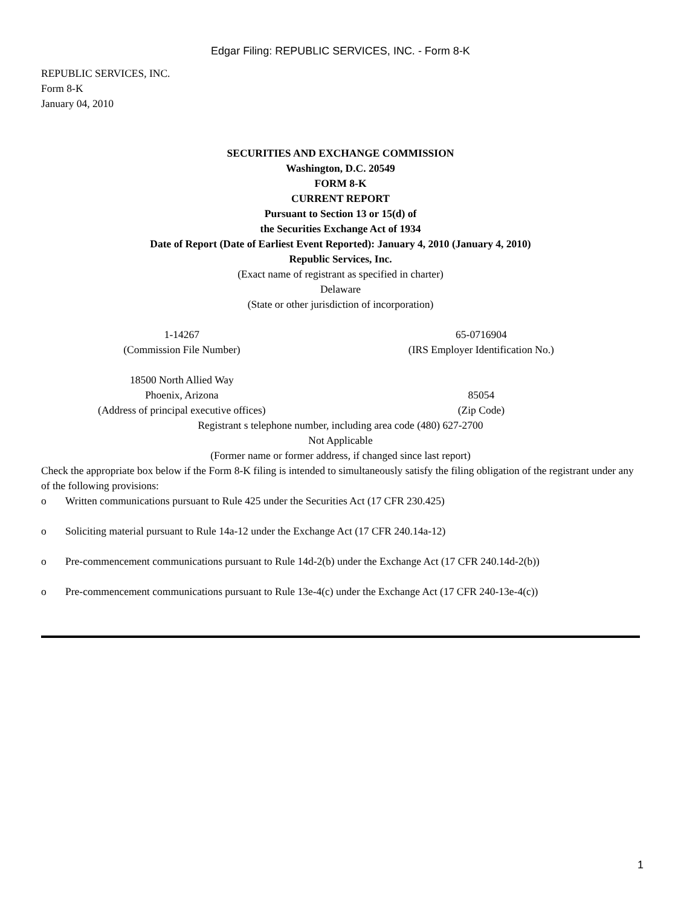Edgar Filing: REPUBLIC SERVICES, INC. - Form 8-K
REPUBLIC SERVICES, INC.
Form 8-K
January 04, 2010
SECURITIES AND EXCHANGE COMMISSION
Washington, D.C. 20549
FORM 8-K
CURRENT REPORT
Pursuant to Section 13 or 15(d) of
the Securities Exchange Act of 1934
Date of Report (Date of Earliest Event Reported): January 4, 2010 (January 4, 2010)
Republic Services, Inc.
(Exact name of registrant as specified in charter)
Delaware
(State or other jurisdiction of incorporation)
| 1-14267 | 65-0716904 |
| (Commission File Number) | (IRS Employer Identification No.) |
| 18500 North Allied Way | |
| Phoenix, Arizona | 85054 |
| (Address of principal executive offices) | (Zip Code) |
Registrant s telephone number, including area code (480) 627-2700
Not Applicable
(Former name or former address, if changed since last report)
Check the appropriate box below if the Form 8-K filing is intended to simultaneously satisfy the filing obligation of the registrant under any of the following provisions:
o Written communications pursuant to Rule 425 under the Securities Act (17 CFR 230.425)
o Soliciting material pursuant to Rule 14a-12 under the Exchange Act (17 CFR 240.14a-12)
o Pre-commencement communications pursuant to Rule 14d-2(b) under the Exchange Act (17 CFR 240.14d-2(b))
o Pre-commencement communications pursuant to Rule 13e-4(c) under the Exchange Act (17 CFR 240-13e-4(c))
1